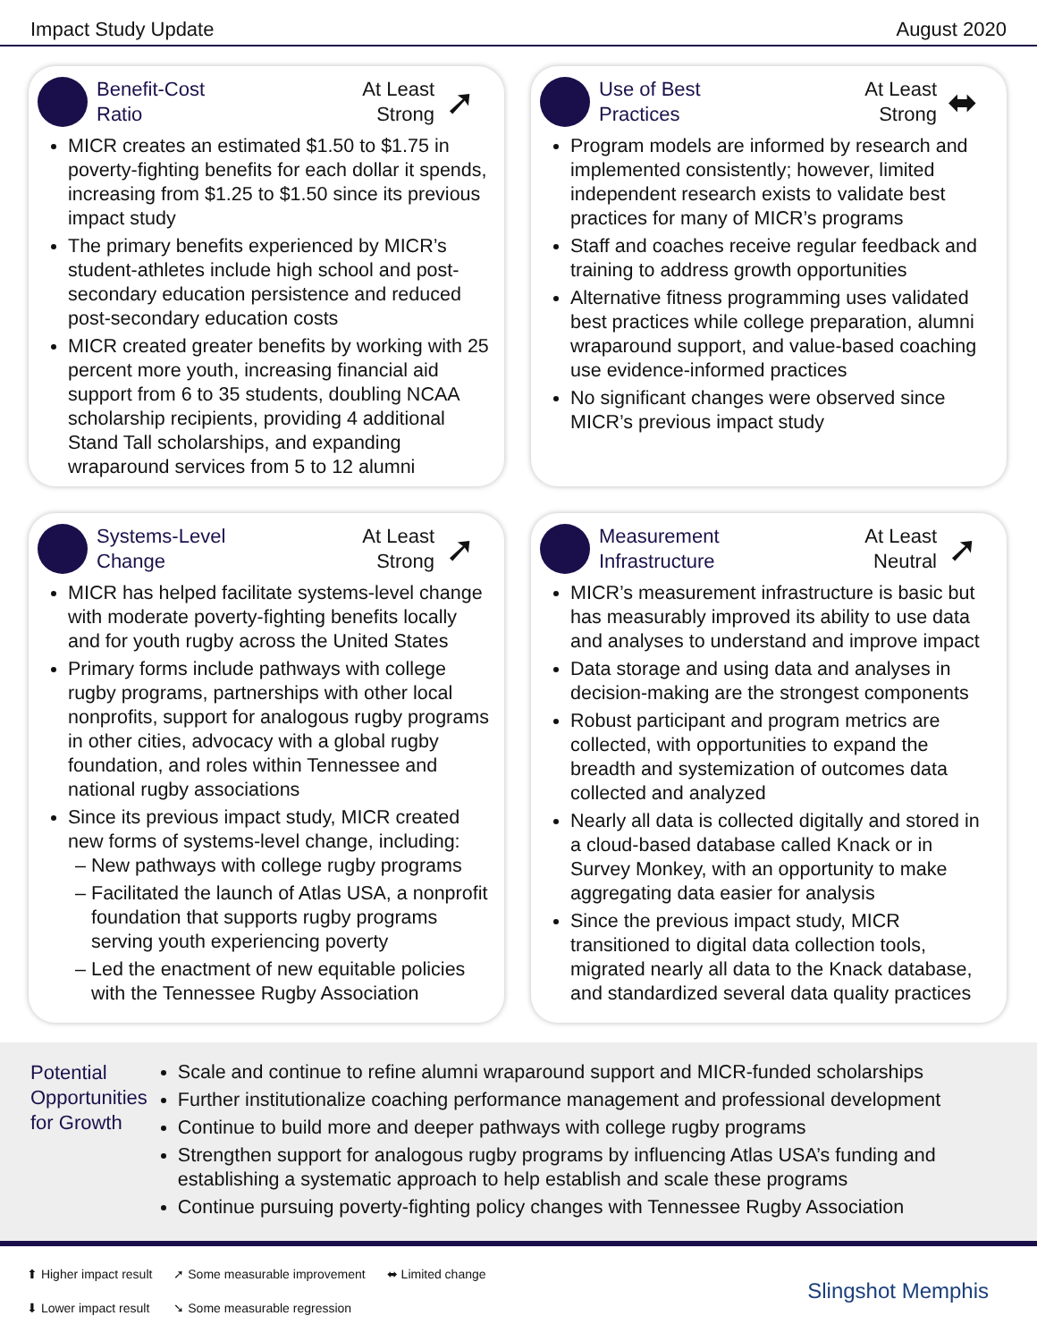Impact Study Update August 2020
Benefit-Cost
Ratio
At Least
Strong
➚
MICR creates an estimated $1.50 to $1.75 in poverty-fighting benefits for each dollar it spends, increasing from $1.25 to $1.50 since its previous impact study
The primary benefits experienced by MICR’s student-athletes include high school and post-secondary education persistence and reduced post-secondary education costs
MICR created greater benefits by working with 25 percent more youth, increasing financial aid support from 6 to 35 students, doubling NCAA scholarship recipients, providing 4 additional Stand Tall scholarships, and expanding wraparound services from 5 to 12 alumni
Use of Best
Practices
At Least
Strong
⬌
Program models are informed by research and implemented consistently; however, limited independent research exists to validate best practices for many of MICR’s programs
Staff and coaches receive regular feedback and training to address growth opportunities
Alternative fitness programming uses validated best practices while college preparation, alumni wraparound support, and value-based coaching use evidence-informed practices
No significant changes were observed since MICR’s previous impact study
Systems-Level
Change
At Least
Strong
➚
MICR has helped facilitate systems-level change with moderate poverty-fighting benefits locally and for youth rugby across the United States
Primary forms include pathways with college rugby programs, partnerships with other local nonprofits, support for analogous rugby programs in other cities, advocacy with a global rugby foundation, and roles within Tennessee and national rugby associations
Since its previous impact study, MICR created new forms of systems-level change, including:
New pathways with college rugby programs
Facilitated the launch of Atlas USA, a nonprofit foundation that supports rugby programs serving youth experiencing poverty
Led the enactment of new equitable policies with the Tennessee Rugby Association
Measurement
Infrastructure
At Least
Neutral
➚
MICR’s measurement infrastructure is basic but has measurably improved its ability to use data and analyses to understand and improve impact
Data storage and using data and analyses in decision-making are the strongest components
Robust participant and program metrics are collected, with opportunities to expand the breadth and systemization of outcomes data collected and analyzed
Nearly all data is collected digitally and stored in a cloud-based database called Knack or in Survey Monkey, with an opportunity to make aggregating data easier for analysis
Since the previous impact study, MICR transitioned to digital data collection tools, migrated nearly all data to the Knack database, and standardized several data quality practices
Potential Opportunities for Growth
Scale and continue to refine alumni wraparound support and MICR-funded scholarships
Further institutionalize coaching performance management and professional development
Continue to build more and deeper pathways with college rugby programs
Strengthen support for analogous rugby programs by influencing Atlas USA’s funding and establishing a systematic approach to help establish and scale these programs
Continue pursuing poverty-fighting policy changes with Tennessee Rugby Association
⬆ Higher impact result
⬇ Lower impact result
➚ Some measurable improvement
➘ Some measurable regression
⬌ Limited change
Slingshot Memphis